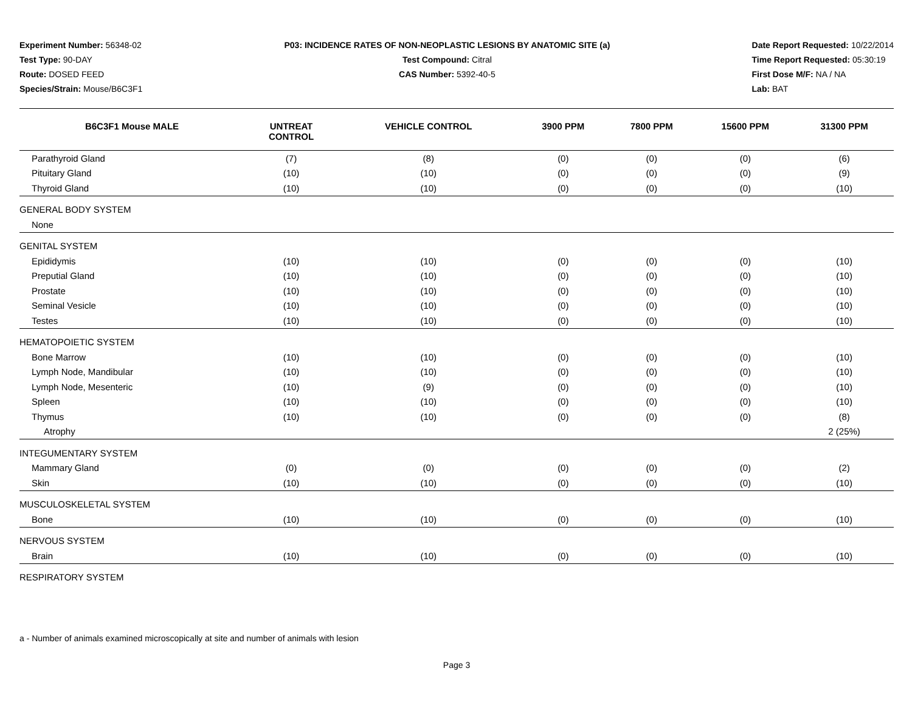Experiment Number: 56348-02
Test Type: 90-DAY
Route: DOSED FEED
Species/Strain: Mouse/B6C3F1
P03: INCIDENCE RATES OF NON-NEOPLASTIC LESIONS BY ANATOMIC SITE (a)
Test Compound: Citral
CAS Number: 5392-40-5
Date Report Requested: 10/22/2014
Time Report Requested: 05:30:19
First Dose M/F: NA / NA
Lab: BAT
| B6C3F1 Mouse MALE | UNTREAT CONTROL | VEHICLE CONTROL | 3900 PPM | 7800 PPM | 15600 PPM | 31300 PPM |
| --- | --- | --- | --- | --- | --- | --- |
| Parathyroid Gland | (7) | (8) | (0) | (0) | (0) | (6) |
| Pituitary Gland | (10) | (10) | (0) | (0) | (0) | (9) |
| Thyroid Gland | (10) | (10) | (0) | (0) | (0) | (10) |
| GENERAL BODY SYSTEM | | | | | | |
| None | | | | | | |
| GENITAL SYSTEM | | | | | | |
| Epididymis | (10) | (10) | (0) | (0) | (0) | (10) |
| Preputial Gland | (10) | (10) | (0) | (0) | (0) | (10) |
| Prostate | (10) | (10) | (0) | (0) | (0) | (10) |
| Seminal Vesicle | (10) | (10) | (0) | (0) | (0) | (10) |
| Testes | (10) | (10) | (0) | (0) | (0) | (10) |
| HEMATOPOIETIC SYSTEM | | | | | | |
| Bone Marrow | (10) | (10) | (0) | (0) | (0) | (10) |
| Lymph Node, Mandibular | (10) | (10) | (0) | (0) | (0) | (10) |
| Lymph Node, Mesenteric | (10) | (9) | (0) | (0) | (0) | (10) |
| Spleen | (10) | (10) | (0) | (0) | (0) | (10) |
| Thymus | (10) | (10) | (0) | (0) | (0) | (8) |
| Atrophy | | | | | | 2 (25%) |
| INTEGUMENTARY SYSTEM | | | | | | |
| Mammary Gland | (0) | (0) | (0) | (0) | (0) | (2) |
| Skin | (10) | (10) | (0) | (0) | (0) | (10) |
| MUSCULOSKELETAL SYSTEM | | | | | | |
| Bone | (10) | (10) | (0) | (0) | (0) | (10) |
| NERVOUS SYSTEM | | | | | | |
| Brain | (10) | (10) | (0) | (0) | (0) | (10) |
| RESPIRATORY SYSTEM | | | | | | |
a - Number of animals examined microscopically at site and number of animals with lesion
Page 3